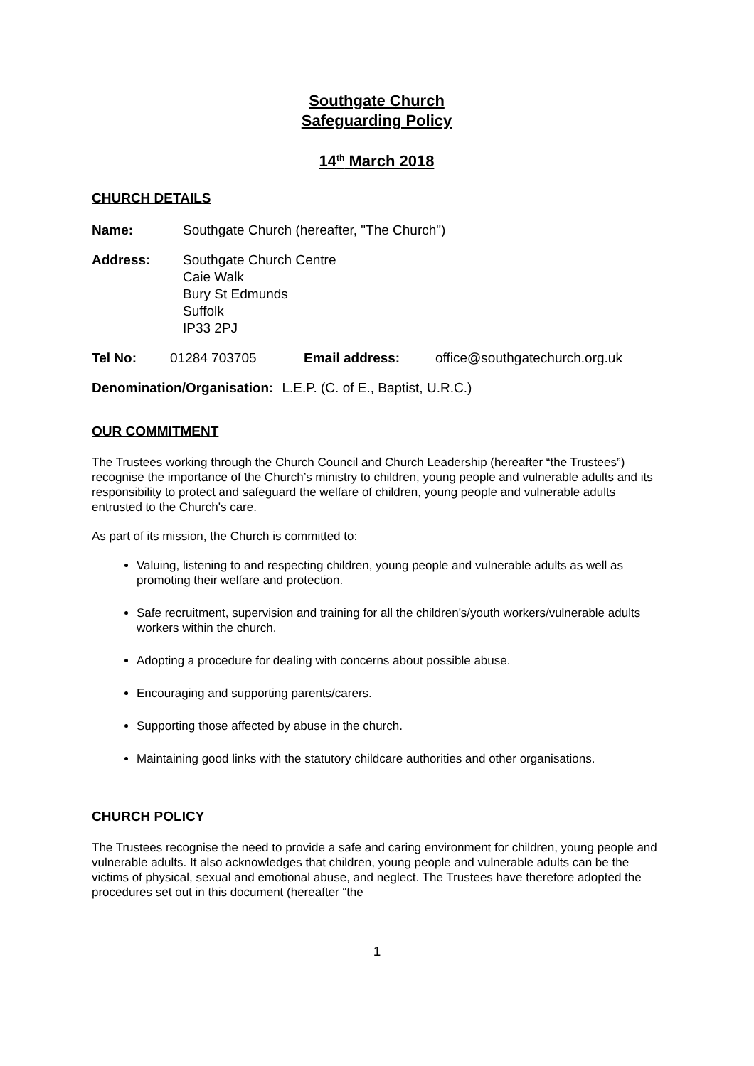Southgate Church
Safeguarding Policy
14<sup>th</sup> March 2018
CHURCH DETAILS
Name: Southgate Church (hereafter, "The Church")
Address: Southgate Church Centre
Caie Walk
Bury St Edmunds
Suffolk
IP33 2PJ
Tel No: 01284 703705 Email address: office@southgatechurch.org.uk
Denomination/Organisation: L.E.P. (C. of E., Baptist, U.R.C.)
OUR COMMITMENT
The Trustees working through the Church Council and Church Leadership (hereafter “the Trustees”) recognise the importance of the Church’s ministry to children, young people and vulnerable adults and its responsibility to protect and safeguard the welfare of children, young people and vulnerable adults entrusted to the Church's care.
As part of its mission, the Church is committed to:
Valuing, listening to and respecting children, young people and vulnerable adults as well as promoting their welfare and protection.
Safe recruitment, supervision and training for all the children's/youth workers/vulnerable adults workers within the church.
Adopting a procedure for dealing with concerns about possible abuse.
Encouraging and supporting parents/carers.
Supporting those affected by abuse in the church.
Maintaining good links with the statutory childcare authorities and other organisations.
CHURCH POLICY
The Trustees recognise the need to provide a safe and caring environment for children, young people and vulnerable adults. It also acknowledges that children, young people and vulnerable adults can be the victims of physical, sexual and emotional abuse, and neglect. The Trustees have therefore adopted the procedures set out in this document (hereafter “the
1